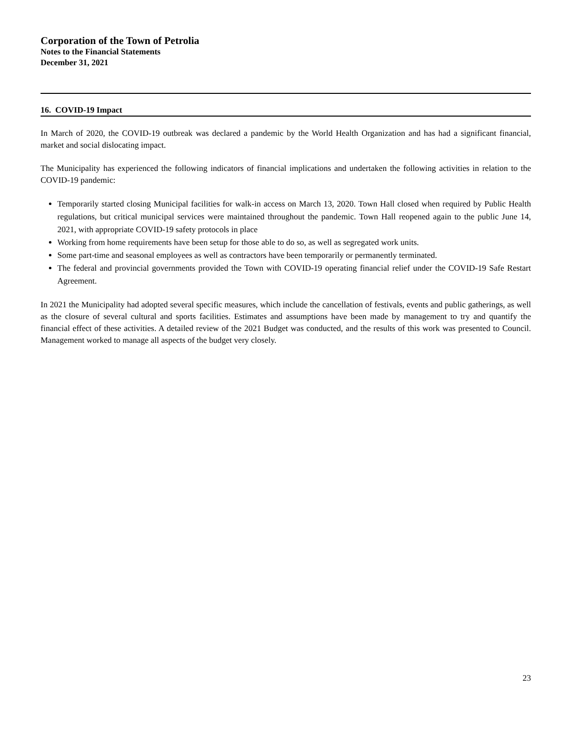Corporation of the Town of Petrolia
Notes to the Financial Statements
December 31, 2021
16. COVID-19 Impact
In March of 2020, the COVID-19 outbreak was declared a pandemic by the World Health Organization and has had a significant financial, market and social dislocating impact.
The Municipality has experienced the following indicators of financial implications and undertaken the following activities in relation to the COVID-19 pandemic:
Temporarily started closing Municipal facilities for walk-in access on March 13, 2020. Town Hall closed when required by Public Health regulations, but critical municipal services were maintained throughout the pandemic. Town Hall reopened again to the public June 14, 2021, with appropriate COVID-19 safety protocols in place
Working from home requirements have been setup for those able to do so, as well as segregated work units.
Some part-time and seasonal employees as well as contractors have been temporarily or permanently terminated.
The federal and provincial governments provided the Town with COVID-19 operating financial relief under the COVID-19 Safe Restart Agreement.
In 2021 the Municipality had adopted several specific measures, which include the cancellation of festivals, events and public gatherings, as well as the closure of several cultural and sports facilities. Estimates and assumptions have been made by management to try and quantify the financial effect of these activities. A detailed review of the 2021 Budget was conducted, and the results of this work was presented to Council. Management worked to manage all aspects of the budget very closely.
23